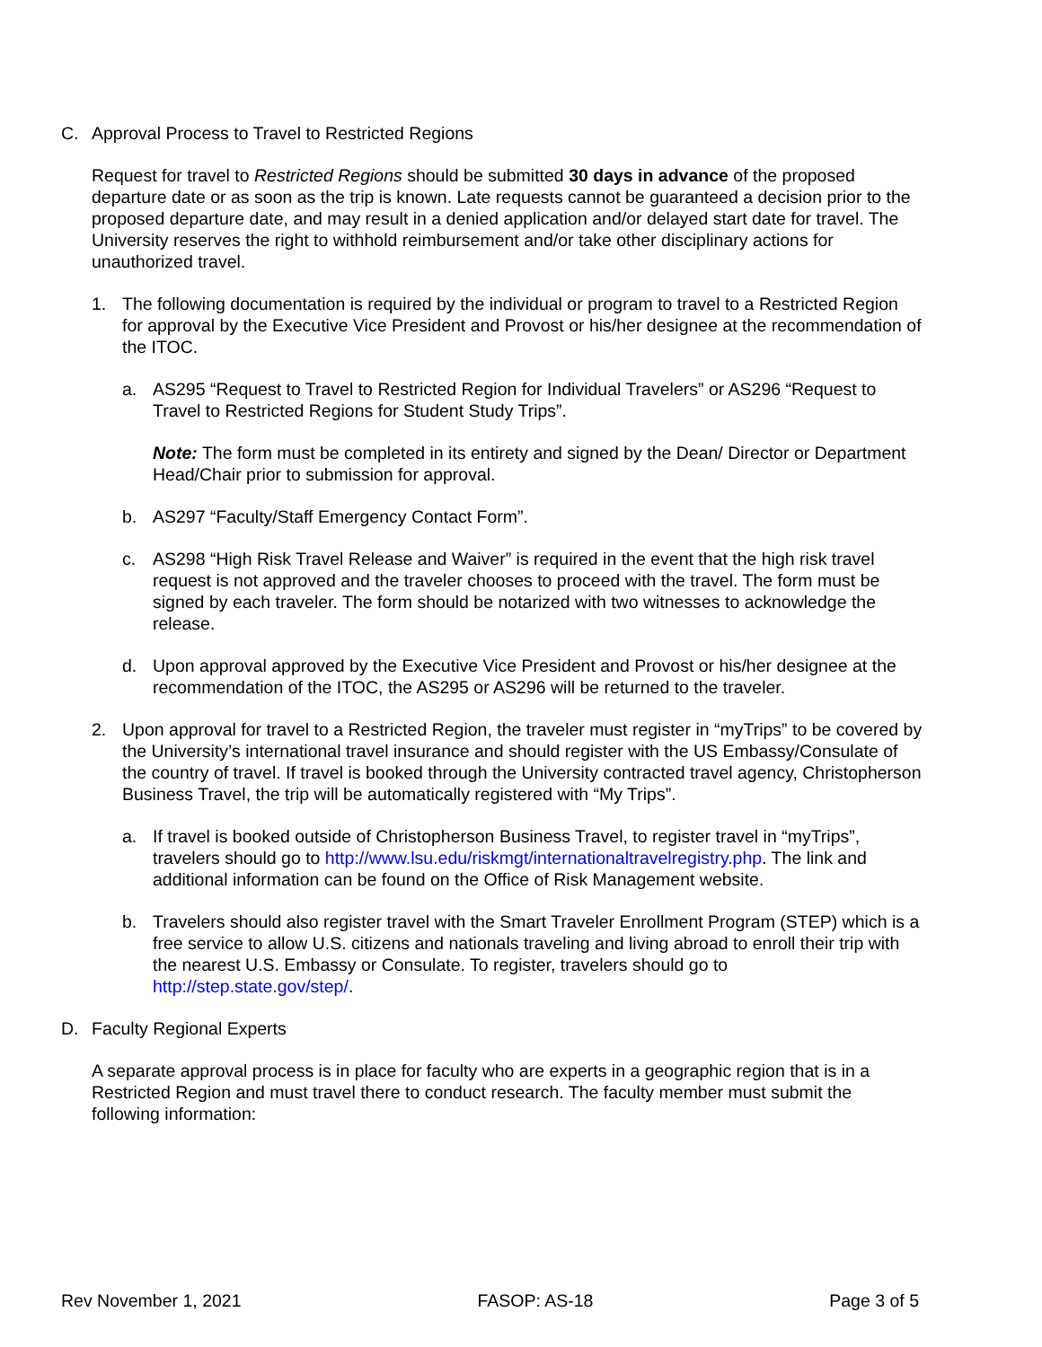C. Approval Process to Travel to Restricted Regions
Request for travel to Restricted Regions should be submitted 30 days in advance of the proposed departure date or as soon as the trip is known. Late requests cannot be guaranteed a decision prior to the proposed departure date, and may result in a denied application and/or delayed start date for travel. The University reserves the right to withhold reimbursement and/or take other disciplinary actions for unauthorized travel.
1. The following documentation is required by the individual or program to travel to a Restricted Region for approval by the Executive Vice President and Provost or his/her designee at the recommendation of the ITOC.
a. AS295 “Request to Travel to Restricted Region for Individual Travelers” or AS296 “Request to Travel to Restricted Regions for Student Study Trips”.
Note: The form must be completed in its entirety and signed by the Dean/ Director or Department Head/Chair prior to submission for approval.
b. AS297 “Faculty/Staff Emergency Contact Form”.
c. AS298 “High Risk Travel Release and Waiver” is required in the event that the high risk travel request is not approved and the traveler chooses to proceed with the travel. The form must be signed by each traveler. The form should be notarized with two witnesses to acknowledge the release.
d. Upon approval approved by the Executive Vice President and Provost or his/her designee at the recommendation of the ITOC, the AS295 or AS296 will be returned to the traveler.
2. Upon approval for travel to a Restricted Region, the traveler must register in “myTrips” to be covered by the University’s international travel insurance and should register with the US Embassy/Consulate of the country of travel. If travel is booked through the University contracted travel agency, Christopherson Business Travel, the trip will be automatically registered with “My Trips”.
a. If travel is booked outside of Christopherson Business Travel, to register travel in “myTrips”, travelers should go to http://www.lsu.edu/riskmgt/internationaltravelregistry.php. The link and additional information can be found on the Office of Risk Management website.
b. Travelers should also register travel with the Smart Traveler Enrollment Program (STEP) which is a free service to allow U.S. citizens and nationals traveling and living abroad to enroll their trip with the nearest U.S. Embassy or Consulate. To register, travelers should go to http://step.state.gov/step/.
D. Faculty Regional Experts
A separate approval process is in place for faculty who are experts in a geographic region that is in a Restricted Region and must travel there to conduct research. The faculty member must submit the following information:
Rev November 1, 2021 FASOP: AS-18 Page 3 of 5